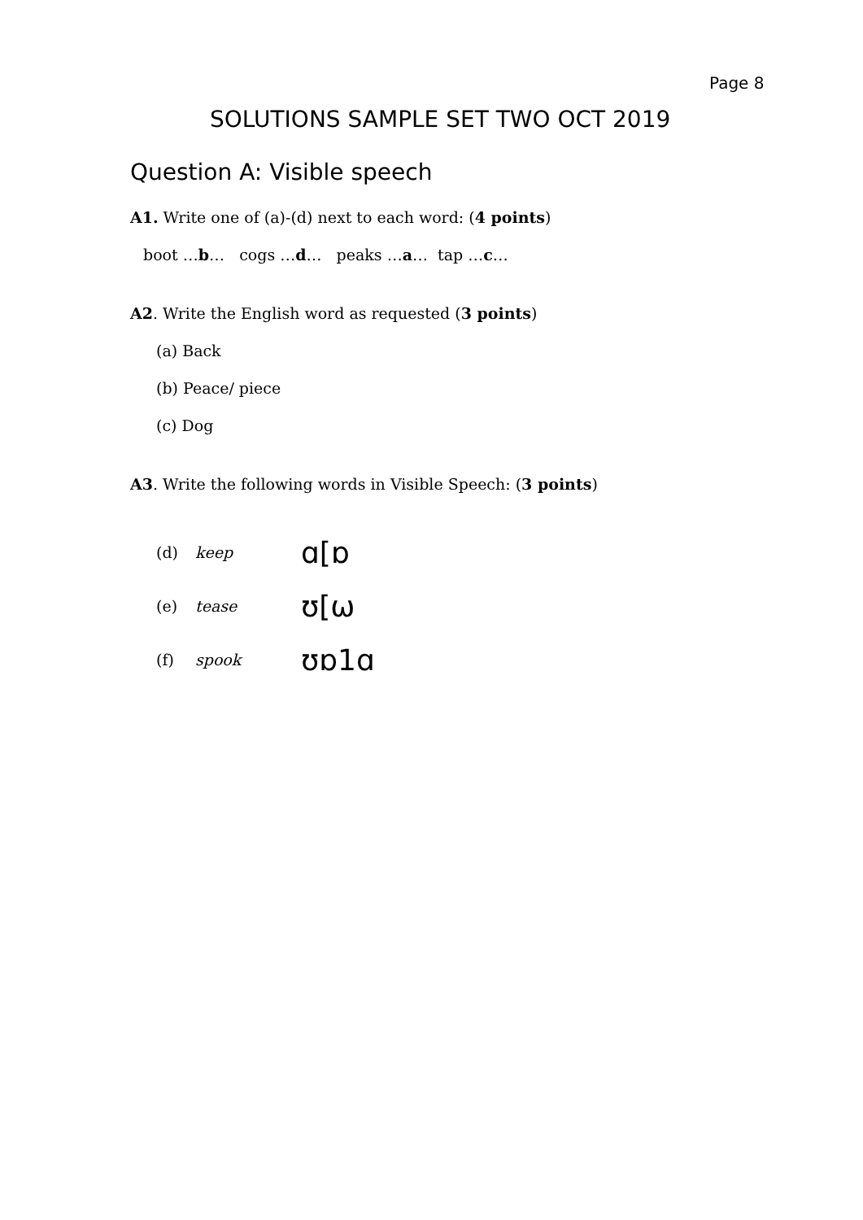Page 8
SOLUTIONS SAMPLE SET TWO OCT 2019
Question A: Visible speech
A1. Write one of (a)-(d) next to each word: (4 points)
boot …b… cogs …d… peaks …a… tap …c…
A2. Write the English word as requested (3 points)
(a) Back
(b) Peace/ piece
(c) Dog
A3. Write the following words in Visible Speech: (3 points)
(d) keep ɑ[ɒ
(e) tease ʊ[ω
(f) spook ʊɒ1ɑ